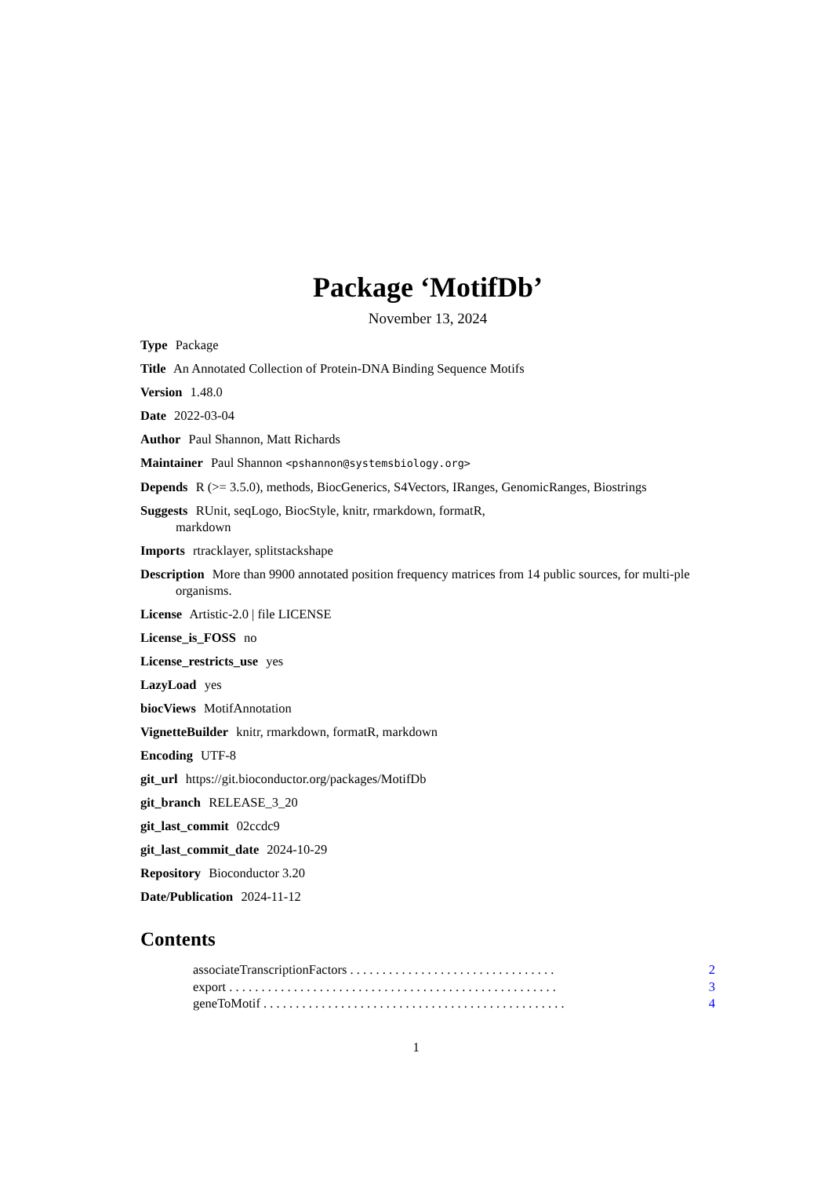Package ‘MotifDb’
November 13, 2024
Type Package
Title An Annotated Collection of Protein-DNA Binding Sequence Motifs
Version 1.48.0
Date 2022-03-04
Author Paul Shannon, Matt Richards
Maintainer Paul Shannon <pshannon@systemsbiology.org>
Depends R (>= 3.5.0), methods, BiocGenerics, S4Vectors, IRanges, GenomicRanges, Biostrings
Suggests RUnit, seqLogo, BiocStyle, knitr, rmarkdown, formatR,
markdown
Imports rtracklayer, splitstackshape
Description More than 9900 annotated position frequency matrices from 14 public sources, for multi-ple organisms.
License Artistic-2.0 | file LICENSE
License_is_FOSS no
License_restricts_use yes
LazyLoad yes
biocViews MotifAnnotation
VignetteBuilder knitr, rmarkdown, formatR, markdown
Encoding UTF-8
git_url https://git.bioconductor.org/packages/MotifDb
git_branch RELEASE_3_20
git_last_commit 02ccdc9
git_last_commit_date 2024-10-29
Repository Bioconductor 3.20
Date/Publication 2024-11-12
Contents
associateTranscriptionFactors . . . . . . . . . . . . . . . . . . . . . . . . . . . . . . . . 2
export . . . . . . . . . . . . . . . . . . . . . . . . . . . . . . . . . . . . . . . . . . . . . . . . . . . 3
geneToMotif . . . . . . . . . . . . . . . . . . . . . . . . . . . . . . . . . . . . . . . . . . . . . . . 4
1